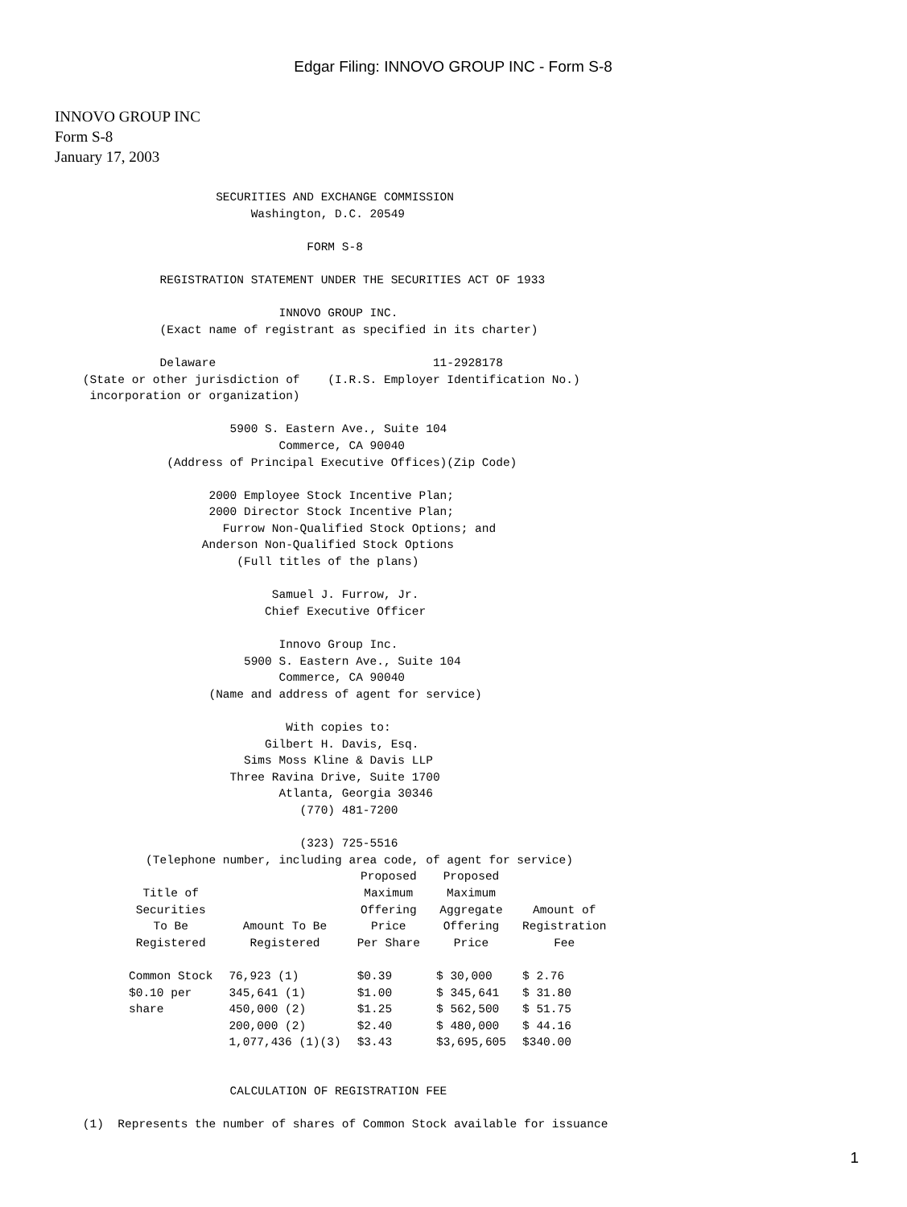Edgar Filing: INNOVO GROUP INC - Form S-8
INNOVO GROUP INC
Form S-8
January 17, 2003
                       SECURITIES AND EXCHANGE COMMISSION
                            Washington, D.C. 20549

                                    FORM S-8

               REGISTRATION STATEMENT UNDER THE SECURITIES ACT OF 1933

                                INNOVO GROUP INC.
               (Exact name of registrant as specified in its charter)

               Delaware                               11-2928178
    (State or other jurisdiction of    (I.R.S. Employer Identification No.)
     incorporation or organization)

                         5900 S. Eastern Ave., Suite 104
                                Commerce, CA 90040
                (Address of Principal Executive Offices)(Zip Code)

                      2000 Employee Stock Incentive Plan;
                      2000 Director Stock Incentive Plan;
                        Furrow Non-Qualified Stock Options; and
                     Anderson Non-Qualified Stock Options
                          (Full titles of the plans)

                               Samuel J. Furrow, Jr.
                              Chief Executive Officer

                                Innovo Group Inc.
                           5900 S. Eastern Ave., Suite 104
                                Commerce, CA 90040
                      (Name and address of agent for service)

                                 With copies to:
                              Gilbert H. Davis, Esq.
                           Sims Moss Kline & Davis LLP
                         Three Ravina Drive, Suite 1700
                                Atlanta, Georgia 30346
                                   (770) 481-7200

                                   (323) 725-5516
             (Telephone number, including area code, of agent for service)
| Title of Securities To Be Registered | Amount To Be Registered | Proposed Maximum Offering Price Per Share | Proposed Maximum Aggregate Offering Price | Amount of Registration Fee |
| --- | --- | --- | --- | --- |
| Common Stock | 76,923 (1) | $0.39 | $ 30,000 | $ 2.76 |
| $0.10 per | 345,641 (1) | $1.00 | $ 345,641 | $ 31.80 |
| share | 450,000 (2) | $1.25 | $ 562,500 | $ 51.75 |
| | 200,000 (2) | $2.40 | $ 480,000 | $ 44.16 |
| | 1,077,436 (1)(3) | $3.43 | $3,695,605 | $340.00 |
                         CALCULATION OF REGISTRATION FEE

    (1)  Represents the number of shares of Common Stock available for issuance
1